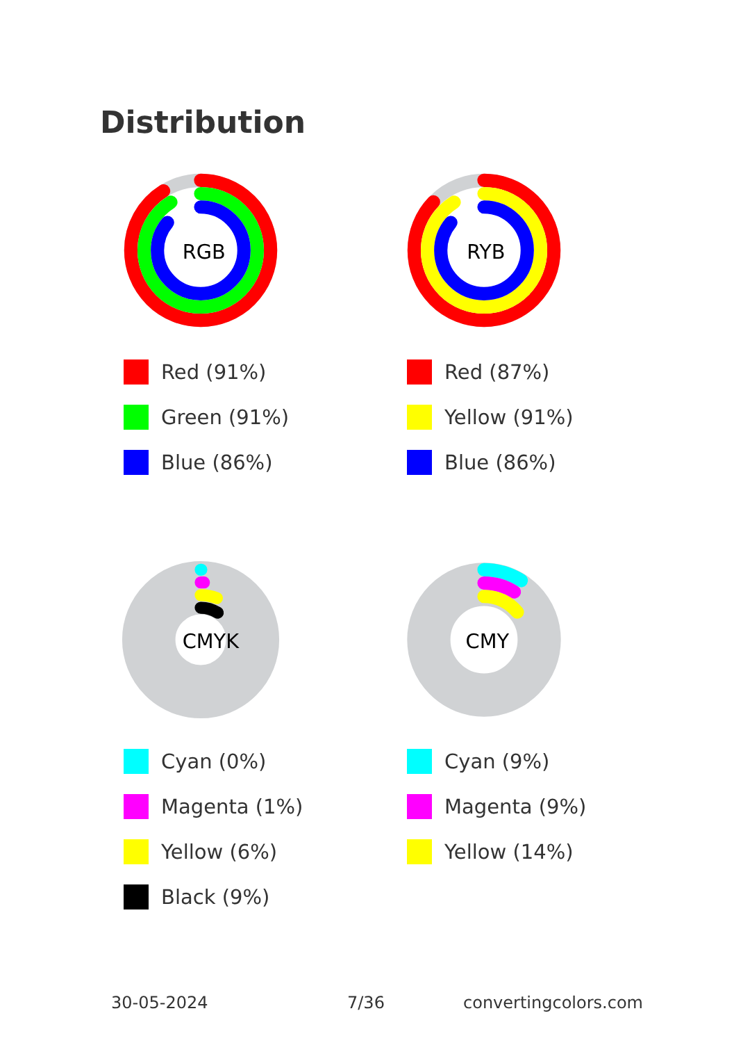Distribution
RGB
Red (91%)
Green (91%)
Blue (86%)
RYB
Red (87%)
Yellow (91%)
Blue (86%)
CMYK
Cyan (0%)
Magenta (1%)
Yellow (6%)
Black (9%)
CMY
Cyan (9%)
Magenta (9%)
Yellow (14%)
30-05-2024 7/36 convertingcolors.com